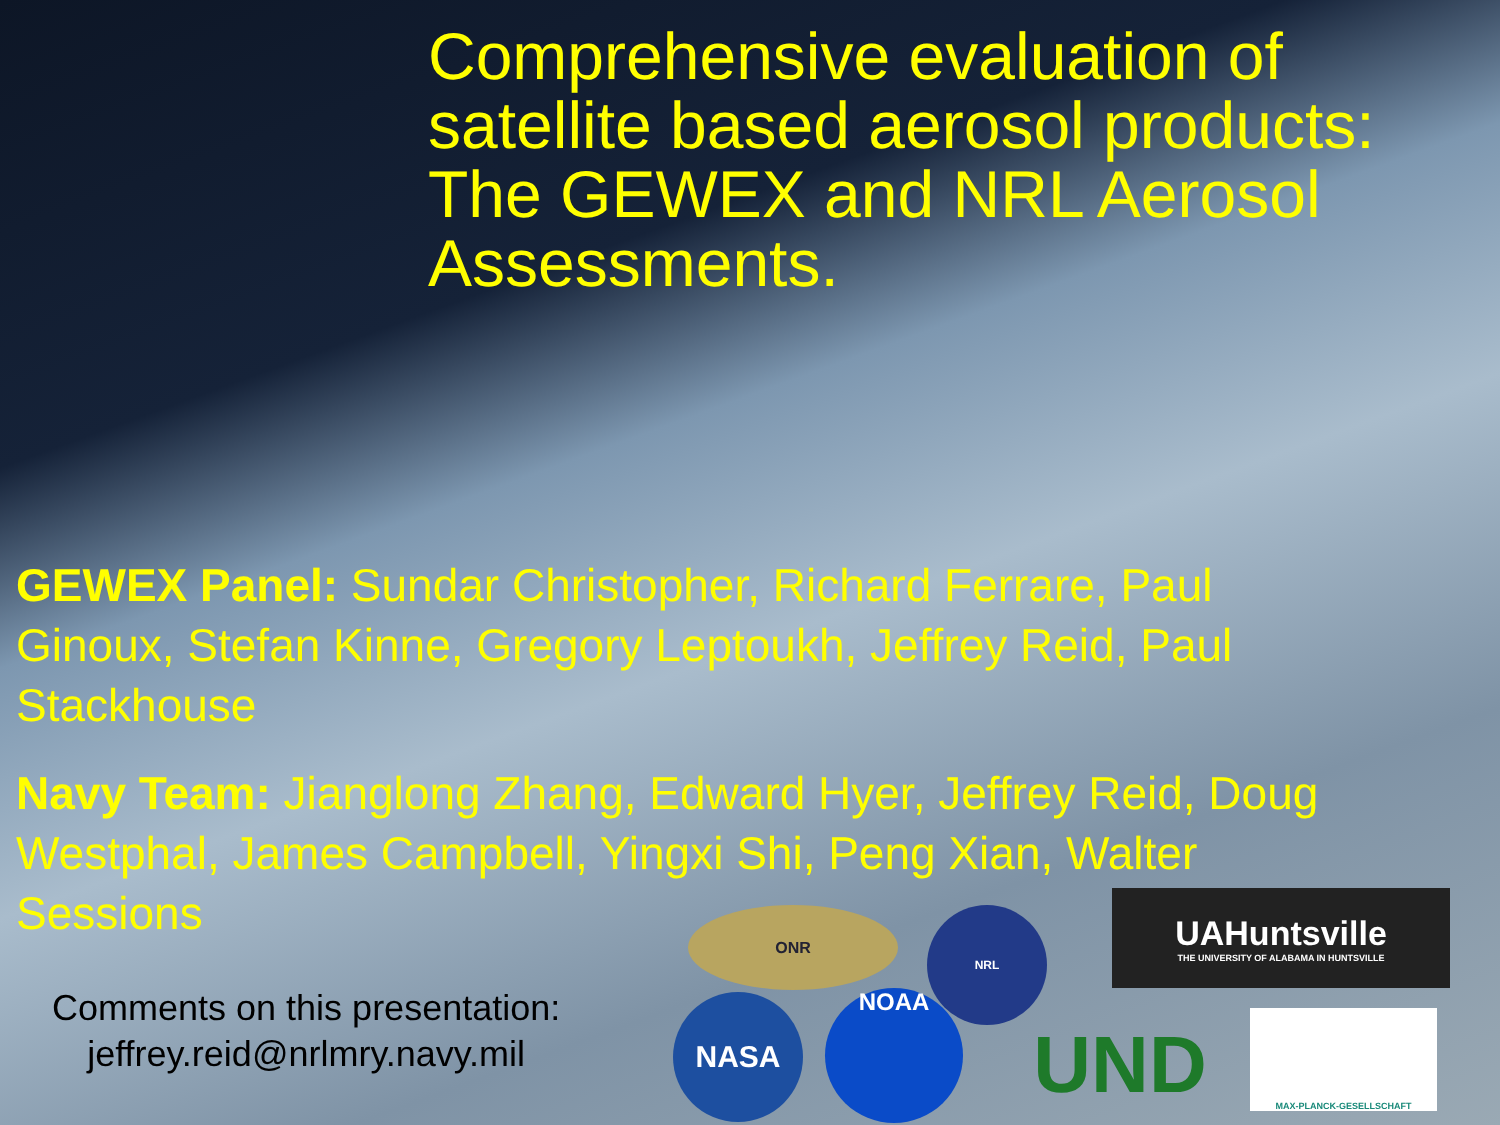Comprehensive evaluation of satellite based aerosol products: The GEWEX and NRL Aerosol Assessments.
GEWEX Panel: Sundar Christopher, Richard Ferrare, Paul Ginoux, Stefan Kinne, Gregory Leptoukh, Jeffrey Reid, Paul Stackhouse
Navy Team: Jianglong Zhang, Edward Hyer, Jeffrey Reid, Doug Westphal, James Campbell, Yingxi Shi, Peng Xian, Walter Sessions
Comments on this presentation:
jeffrey.reid@nrlmry.navy.mil
ONR NRL
UAHuntsville
THE UNIVERSITY OF ALABAMA IN HUNTSVILLE
NASA NOAA
UND
MAX-PLANCK-GESELLSCHAFT